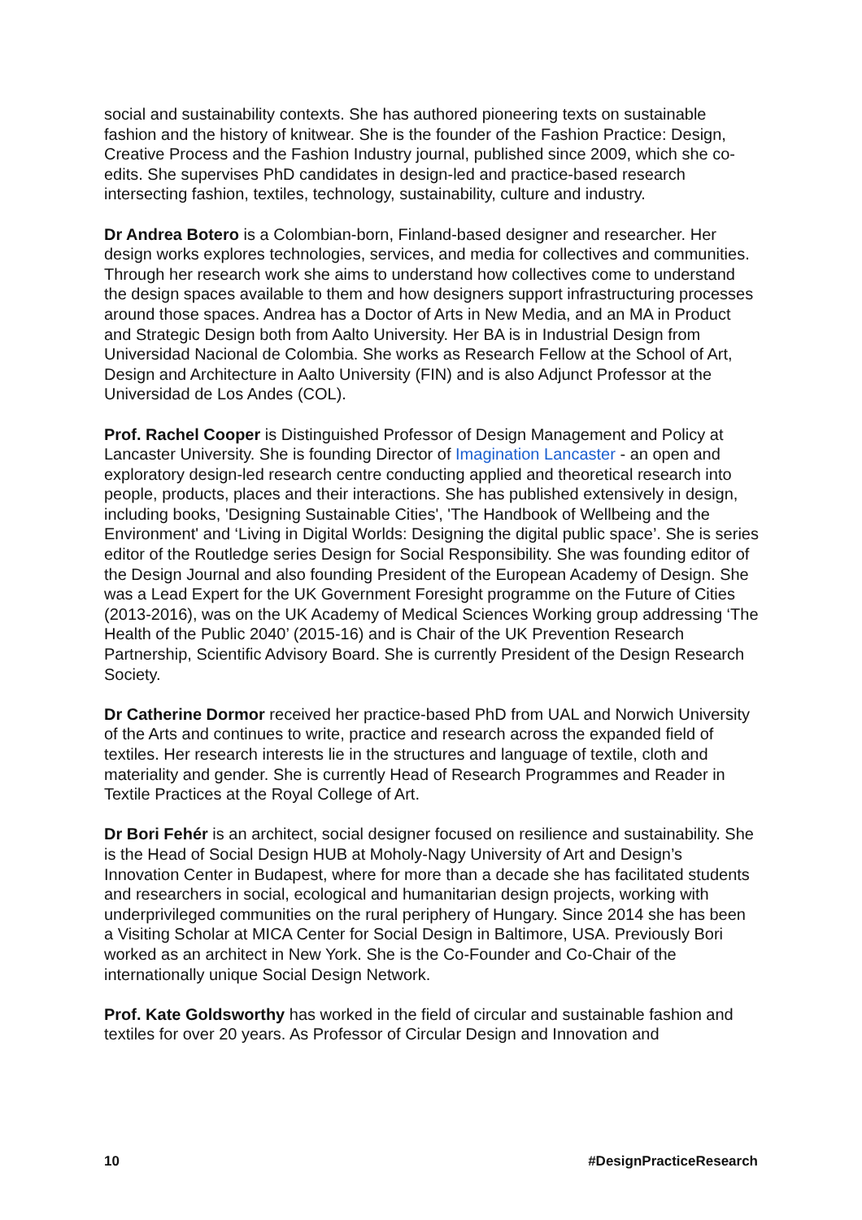social and sustainability contexts. She has authored pioneering texts on sustainable fashion and the history of knitwear. She is the founder of the Fashion Practice: Design, Creative Process and the Fashion Industry journal, published since 2009, which she co-edits. She supervises PhD candidates in design-led and practice-based research intersecting fashion, textiles, technology, sustainability, culture and industry.
Dr Andrea Botero is a Colombian-born, Finland-based designer and researcher. Her design works explores technologies, services, and media for collectives and communities. Through her research work she aims to understand how collectives come to understand the design spaces available to them and how designers support infrastructuring processes around those spaces. Andrea has a Doctor of Arts in New Media, and an MA in Product and Strategic Design both from Aalto University. Her BA is in Industrial Design from Universidad Nacional de Colombia. She works as Research Fellow at the School of Art, Design and Architecture in Aalto University (FIN) and is also Adjunct Professor at the Universidad de Los Andes (COL).
Prof. Rachel Cooper is Distinguished Professor of Design Management and Policy at Lancaster University. She is founding Director of Imagination Lancaster - an open and exploratory design-led research centre conducting applied and theoretical research into people, products, places and their interactions. She has published extensively in design, including books, 'Designing Sustainable Cities', 'The Handbook of Wellbeing and the Environment' and ‘Living in Digital Worlds: Designing the digital public space’. She is series editor of the Routledge series Design for Social Responsibility. She was founding editor of the Design Journal and also founding President of the European Academy of Design. She was a Lead Expert for the UK Government Foresight programme on the Future of Cities (2013-2016), was on the UK Academy of Medical Sciences Working group addressing ‘The Health of the Public 2040’ (2015-16) and is Chair of the UK Prevention Research Partnership, Scientific Advisory Board. She is currently President of the Design Research Society.
Dr Catherine Dormor received her practice-based PhD from UAL and Norwich University of the Arts and continues to write, practice and research across the expanded field of textiles. Her research interests lie in the structures and language of textile, cloth and materiality and gender. She is currently Head of Research Programmes and Reader in Textile Practices at the Royal College of Art.
Dr Bori Fehér is an architect, social designer focused on resilience and sustainability. She is the Head of Social Design HUB at Moholy-Nagy University of Art and Design’s Innovation Center in Budapest, where for more than a decade she has facilitated students and researchers in social, ecological and humanitarian design projects, working with underprivileged communities on the rural periphery of Hungary. Since 2014 she has been a Visiting Scholar at MICA Center for Social Design in Baltimore, USA. Previously Bori worked as an architect in New York. She is the Co-Founder and Co-Chair of the internationally unique Social Design Network.
Prof. Kate Goldsworthy has worked in the field of circular and sustainable fashion and textiles for over 20 years. As Professor of Circular Design and Innovation and
10 #DesignPracticeResearch